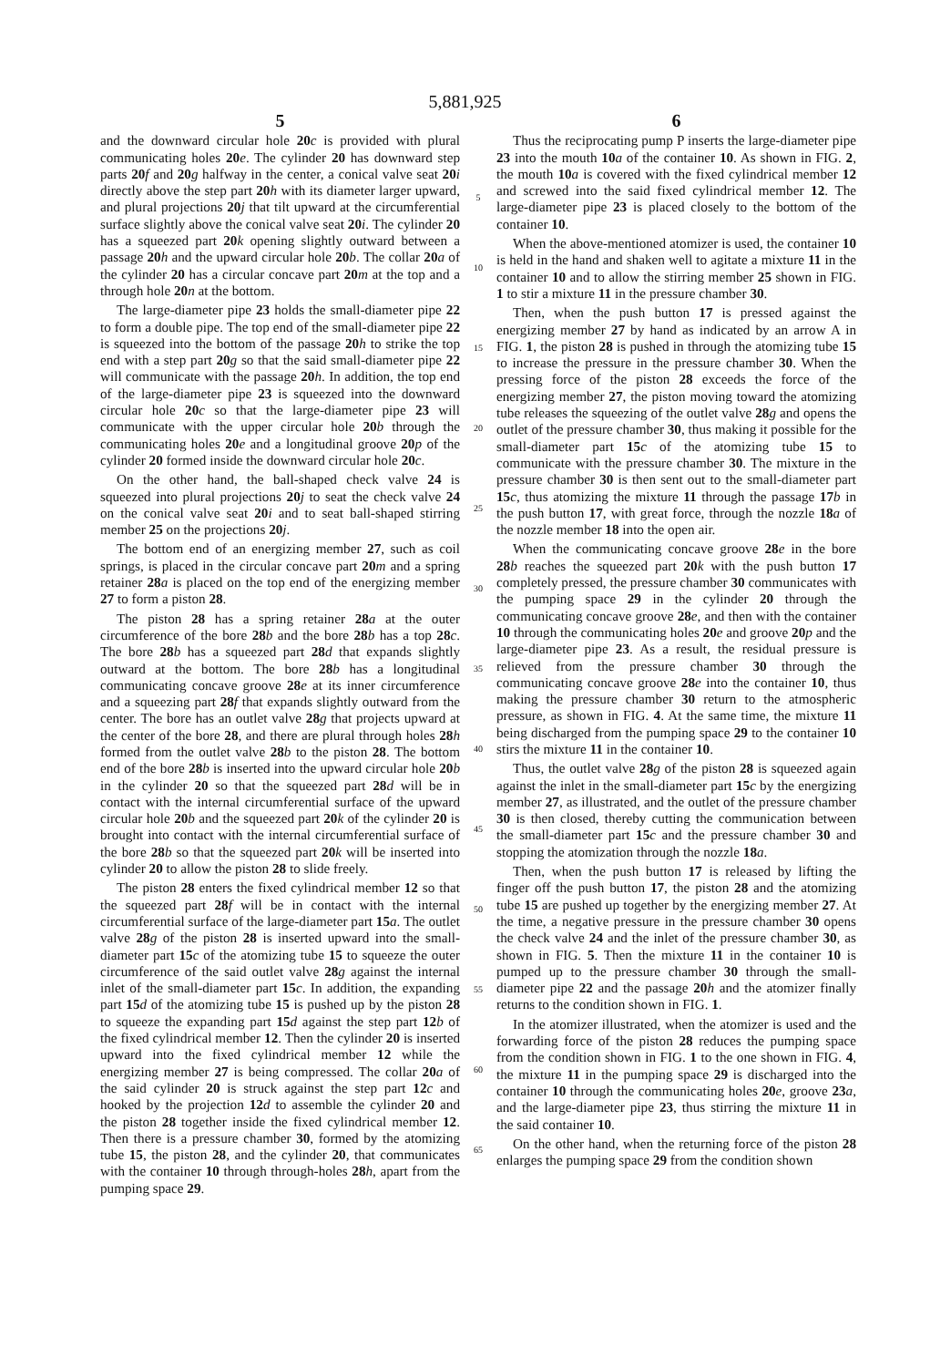5,881,925
5
and the downward circular hole 20 c is provided with plural communicating holes 20 e. The cylinder 20 has downward step parts 20 f and 20 g halfway in the center, a conical valve seat 20 i directly above the step part 20 h with its diameter larger upward, and plural projections 20 j that tilt upward at the circumferential surface slightly above the conical valve seat 20 i. The cylinder 20 has a squeezed part 20 k opening slightly outward between a passage 20 h and the upward circular hole 20 b. The collar 20 a of the cylinder 20 has a circular concave part 20 m at the top and a through hole 20 n at the bottom.
The large-diameter pipe 23 holds the small-diameter pipe 22 to form a double pipe. The top end of the small-diameter pipe 22 is squeezed into the bottom of the passage 20 h to strike the top end with a step part 20 g so that the said small-diameter pipe 22 will communicate with the passage 20 h. In addition, the top end of the large-diameter pipe 23 is squeezed into the downward circular hole 20 c so that the large-diameter pipe 23 will communicate with the upper circular hole 20 b through the communicating holes 20 e and a longitudinal groove 20 p of the cylinder 20 formed inside the downward circular hole 20 c.
On the other hand, the ball-shaped check valve 24 is squeezed into plural projections 20 j to seat the check valve 24 on the conical valve seat 20 i and to seat ball-shaped stirring member 25 on the projections 20 j.
The bottom end of an energizing member 27, such as coil springs, is placed in the circular concave part 20 m and a spring retainer 28 a is placed on the top end of the energizing member 27 to form a piston 28.
The piston 28 has a spring retainer 28 a at the outer circumference of the bore 28 b and the bore 28 b has a top 28 c. The bore 28 b has a squeezed part 28 d that expands slightly outward at the bottom. The bore 28 b has a longitudinal communicating concave groove 28 e at its inner circumference and a squeezing part 28 f that expands slightly outward from the center. The bore has an outlet valve 28 g that projects upward at the center of the bore 28, and there are plural through holes 28 h formed from the outlet valve 28 b to the piston 28. The bottom end of the bore 28 b is inserted into the upward circular hole 20 b in the cylinder 20 so that the squeezed part 28 d will be in contact with the internal circumferential surface of the upward circular hole 20 b and the squeezed part 20 k of the cylinder 20 is brought into contact with the internal circumferential surface of the bore 28 b so that the squeezed part 20 k will be inserted into cylinder 20 to allow the piston 28 to slide freely.
The piston 28 enters the fixed cylindrical member 12 so that the squeezed part 28 f will be in contact with the internal circumferential surface of the large-diameter part 15 a. The outlet valve 28 g of the piston 28 is inserted upward into the small-diameter part 15 c of the atomizing tube 15 to squeeze the outer circumference of the said outlet valve 28 g against the internal inlet of the small-diameter part 15 c. In addition, the expanding part 15 d of the atomizing tube 15 is pushed up by the piston 28 to squeeze the expanding part 15 d against the step part 12 b of the fixed cylindrical member 12. Then the cylinder 20 is inserted upward into the fixed cylindrical member 12 while the energizing member 27 is being compressed. The collar 20 a of the said cylinder 20 is struck against the step part 12 c and hooked by the projection 12 d to assemble the cylinder 20 and the piston 28 together inside the fixed cylindrical member 12. Then there is a pressure chamber 30, formed by the atomizing tube 15, the piston 28, and the cylinder 20, that communicates with the container 10 through through-holes 28 h, apart from the pumping space 29.
5
10
15
20
25
30
35
40
45
50
55
60
65
6
Thus the reciprocating pump P inserts the large-diameter pipe 23 into the mouth 10 a of the container 10. As shown in FIG. 2, the mouth 10 a is covered with the fixed cylindrical member 12 and screwed into the said fixed cylindrical member 12. The large-diameter pipe 23 is placed closely to the bottom of the container 10.
When the above-mentioned atomizer is used, the container 10 is held in the hand and shaken well to agitate a mixture 11 in the container 10 and to allow the stirring member 25 shown in FIG. 1 to stir a mixture 11 in the pressure chamber 30.
Then, when the push button 17 is pressed against the energizing member 27 by hand as indicated by an arrow A in FIG. 1, the piston 28 is pushed in through the atomizing tube 15 to increase the pressure in the pressure chamber 30. When the pressing force of the piston 28 exceeds the force of the energizing member 27, the piston moving toward the atomizing tube releases the squeezing of the outlet valve 28 g and opens the outlet of the pressure chamber 30, thus making it possible for the small-diameter part 15 c of the atomizing tube 15 to communicate with the pressure chamber 30. The mixture in the pressure chamber 30 is then sent out to the small-diameter part 15 c, thus atomizing the mixture 11 through the passage 17 b in the push button 17, with great force, through the nozzle 18 a of the nozzle member 18 into the open air.
When the communicating concave groove 28 e in the bore 28 b reaches the squeezed part 20 k with the push button 17 completely pressed, the pressure chamber 30 communicates with the pumping space 29 in the cylinder 20 through the communicating concave groove 28 e, and then with the container 10 through the communicating holes 20 e and groove 20 p and the large-diameter pipe 23. As a result, the residual pressure is relieved from the pressure chamber 30 through the communicating concave groove 28 e into the container 10, thus making the pressure chamber 30 return to the atmospheric pressure, as shown in FIG. 4. At the same time, the mixture 11 being discharged from the pumping space 29 to the container 10 stirs the mixture 11 in the container 10.
Thus, the outlet valve 28 g of the piston 28 is squeezed again against the inlet in the small-diameter part 15 c by the energizing member 27, as illustrated, and the outlet of the pressure chamber 30 is then closed, thereby cutting the communication between the small-diameter part 15 c and the pressure chamber 30 and stopping the atomization through the nozzle 18 a.
Then, when the push button 17 is released by lifting the finger off the push button 17, the piston 28 and the atomizing tube 15 are pushed up together by the energizing member 27. At the time, a negative pressure in the pressure chamber 30 opens the check valve 24 and the inlet of the pressure chamber 30, as shown in FIG. 5. Then the mixture 11 in the container 10 is pumped up to the pressure chamber 30 through the small-diameter pipe 22 and the passage 20 h and the atomizer finally returns to the condition shown in FIG. 1.
In the atomizer illustrated, when the atomizer is used and the forwarding force of the piston 28 reduces the pumping space from the condition shown in FIG. 1 to the one shown in FIG. 4, the mixture 11 in the pumping space 29 is discharged into the container 10 through the communicating holes 20 e, groove 23 a, and the large-diameter pipe 23, thus stirring the mixture 11 in the said container 10.
On the other hand, when the returning force of the piston 28 enlarges the pumping space 29 from the condition shown